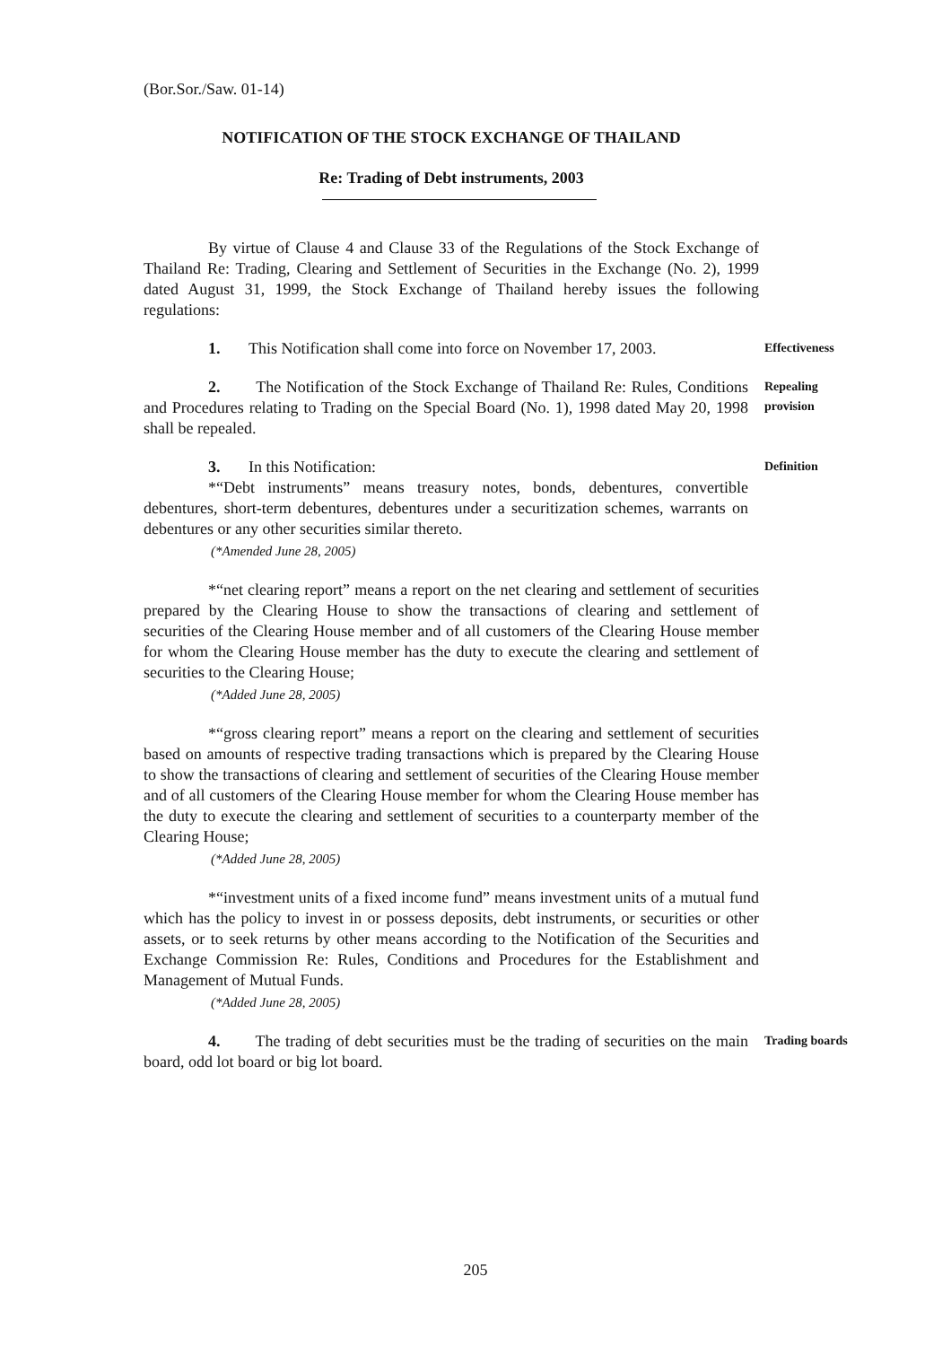(Bor.Sor./Saw. 01-14)
NOTIFICATION OF THE STOCK EXCHANGE OF THAILAND
Re: Trading of Debt instruments, 2003
By virtue of Clause 4 and Clause 33 of the Regulations of the Stock Exchange of Thailand Re: Trading, Clearing and Settlement of Securities in the Exchange (No. 2), 1999 dated August 31, 1999, the Stock Exchange of Thailand hereby issues the following regulations:
1. This Notification shall come into force on November 17, 2003.
Effectiveness
2. The Notification of the Stock Exchange of Thailand Re: Rules, Conditions and Procedures relating to Trading on the Special Board (No. 1), 1998 dated May 20, 1998 shall be repealed.
Repealing provision
3. In this Notification:
*“Debt instruments” means treasury notes, bonds, debentures, convertible debentures, short-term debentures, debentures under a securitization schemes, warrants on debentures or any other securities similar thereto.
(*Amended June 28, 2005)
Definition
*“net clearing report” means a report on the net clearing and settlement of securities prepared by the Clearing House to show the transactions of clearing and settlement of securities of the Clearing House member and of all customers of the Clearing House member for whom the Clearing House member has the duty to execute the clearing and settlement of securities to the Clearing House;
(*Added June 28, 2005)
*“gross clearing report” means a report on the clearing and settlement of securities based on amounts of respective trading transactions which is prepared by the Clearing House to show the transactions of clearing and settlement of securities of the Clearing House member and of all customers of the Clearing House member for whom the Clearing House member has the duty to execute the clearing and settlement of securities to a counterparty member of the Clearing House;
(*Added June 28, 2005)
*“investment units of a fixed income fund” means investment units of a mutual fund which has the policy to invest in or possess deposits, debt instruments, or securities or other assets, or to seek returns by other means according to the Notification of the Securities and Exchange Commission Re: Rules, Conditions and Procedures for the Establishment and Management of Mutual Funds.
(*Added June 28, 2005)
4. The trading of debt securities must be the trading of securities on the main board, odd lot board or big lot board.
Trading boards
205